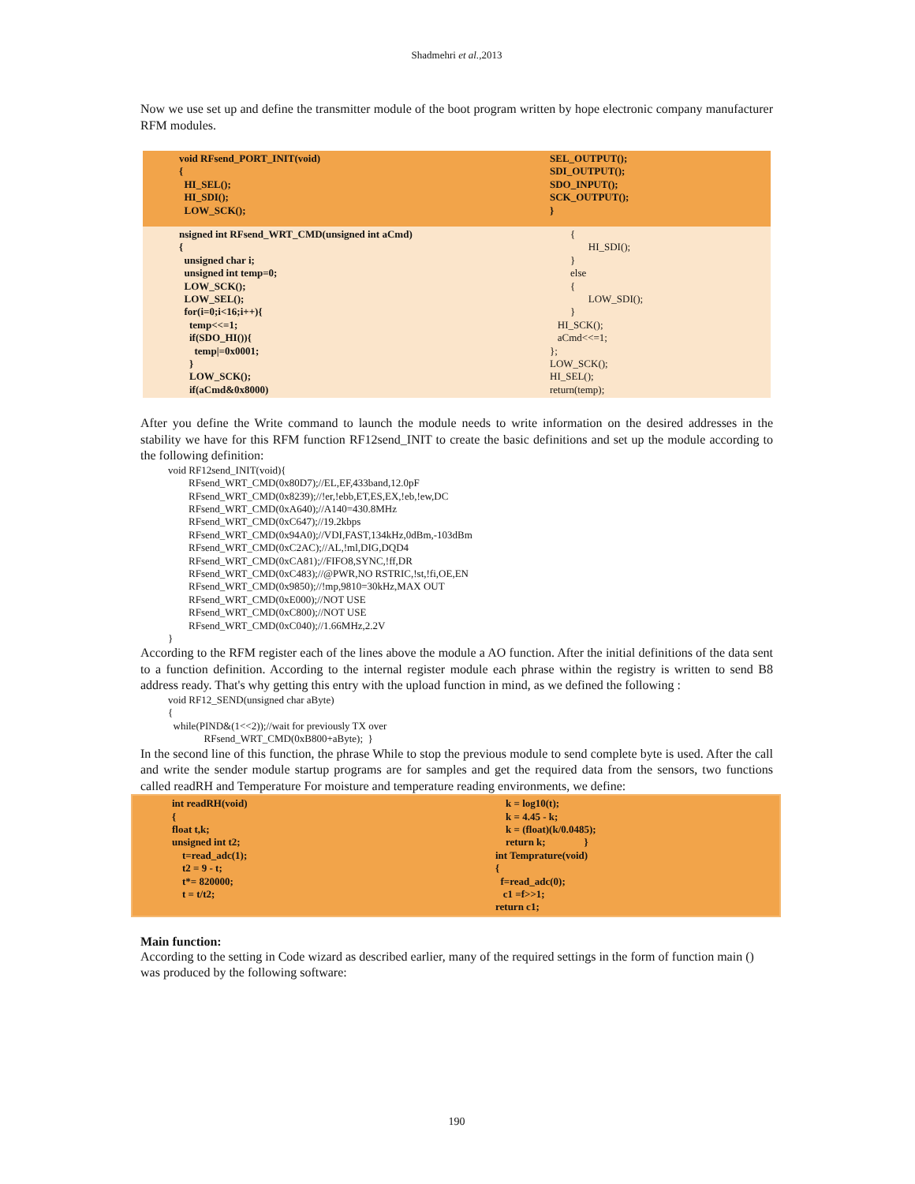Shadmehri et al.,2013
Now we use set up and define the transmitter module of the boot program written by hope electronic company manufacturer RFM modules.
| void RFsend_PORT_INIT(void) { HI_SEL(); HI_SDI(); LOW_SCK(); | SEL_OUTPUT(); SDI_OUTPUT(); SDO_INPUT(); SCK_OUTPUT(); } |
| nsigned int RFsend_WRT_CMD(unsigned int aCmd) { unsigned char i; unsigned int temp=0; LOW_SCK(); LOW_SEL(); for(i=0;i<16;i++){ temp<<=1; if(SDO_HI()){ temp/=0x0001; } LOW_SCK(); if(aCmd&0x8000) | { HI_SDI(); } else { LOW_SDI(); } HI_SCK(); aCmd<<=1; }; LOW_SCK(); HI_SEL(); return(temp); |
After you define the Write command to launch the module needs to write information on the desired addresses in the stability we have for this RFM function RF12send_INIT to create the basic definitions and set up the module according to the following definition:
void RF12send_INIT(void){
        RFsend_WRT_CMD(0x80D7);//EL,EF,433band,12.0pF
        RFsend_WRT_CMD(0x8239);//!er,!ebb,ET,ES,EX,!eb,!ew,DC
        RFsend_WRT_CMD(0xA640);//A140=430.8MHz
        RFsend_WRT_CMD(0xC647);//19.2kbps
        RFsend_WRT_CMD(0x94A0);//VDI,FAST,134kHz,0dBm,-103dBm
        RFsend_WRT_CMD(0xC2AC);//AL,!ml,DIG,DQD4
        RFsend_WRT_CMD(0xCA81);//FIFO8,SYNC,!ff,DR
        RFsend_WRT_CMD(0xC483);//@PWR,NO RSTRIC,!st,!fi,OE,EN
        RFsend_WRT_CMD(0x9850);//!mp,9810=30kHz,MAX OUT
        RFsend_WRT_CMD(0xE000);//NOT USE
        RFsend_WRT_CMD(0xC800);//NOT USE
        RFsend_WRT_CMD(0xC040);//1.66MHz,2.2V
}
According to the RFM register each of the lines above the module a AO function. After the initial definitions of the data sent to a function definition. According to the internal register module each phrase within the registry is written to send B8 address ready. That's why getting this entry with the upload function in mind, as we defined the following :
void RF12_SEND(unsigned char aByte)
{
  while(PIND&(1<<2));//wait for previously TX over
              RFsend_WRT_CMD(0xB800+aByte);  }
In the second line of this function, the phrase While to stop the previous module to send complete byte is used. After the call and write the sender module startup programs are for samples and get the required data from the sensors, two functions called readRH and Temperature For moisture and temperature reading environments, we define:
| int readRH(void) { float t,k; unsigned int t2; t=read_adc(1); t2 = 9 - t; t*= 820000; t = t/t2; | k = log10(t); k = 4.45 - k; k = (float)(k/0.0485); return k; } int Temprature(void) { f=read_adc(0); c1 =f>>1; return c1; |
Main function:
According to the setting in Code wizard as described earlier, many of the required settings in the form of function main () was produced by the following software:
190